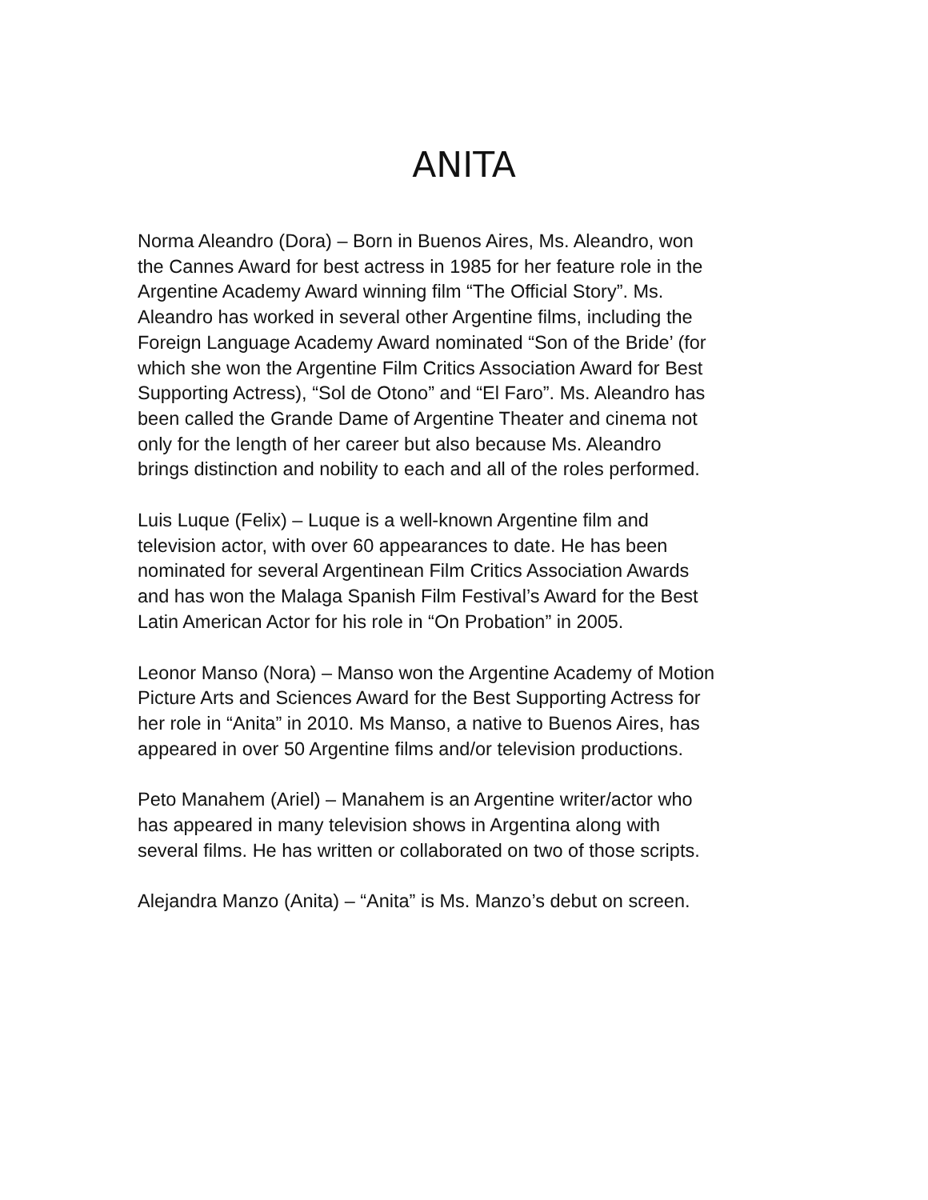ANITA
Norma Aleandro (Dora) – Born in Buenos Aires, Ms. Aleandro, won the Cannes Award for best actress in 1985 for her feature role in the Argentine Academy Award winning film “The Official Story”. Ms. Aleandro has worked in several other Argentine films, including the Foreign Language Academy Award nominated “Son of the Bride’ (for which she won the Argentine Film Critics Association Award for Best Supporting Actress), “Sol de Otono” and “El Faro”. Ms. Aleandro has been called the Grande Dame of Argentine Theater and cinema not only for the length of her career but also because Ms. Aleandro brings distinction and nobility to each and all of the roles performed.
Luis Luque (Felix) – Luque is a well-known Argentine film and television actor, with over 60 appearances to date. He has been nominated for several Argentinean Film Critics Association Awards and has won the Malaga Spanish Film Festival’s Award for the Best Latin American Actor for his role in “On Probation” in 2005.
Leonor Manso (Nora) – Manso won the Argentine Academy of Motion Picture Arts and Sciences Award for the Best Supporting Actress for her role in “Anita” in 2010. Ms Manso, a native to Buenos Aires, has appeared in over 50 Argentine films and/or television productions.
Peto Manahem (Ariel) – Manahem is an Argentine writer/actor who has appeared in many television shows in Argentina along with several films. He has written or collaborated on two of those scripts.
Alejandra Manzo (Anita) – “Anita” is Ms. Manzo’s debut on screen.